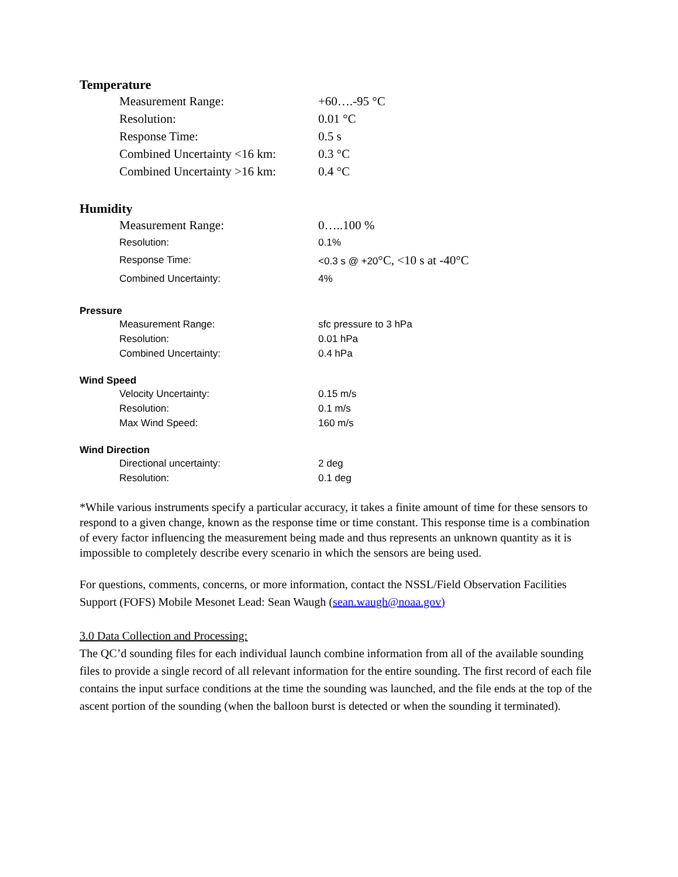Temperature
| Measurement Range: | +60….-95 °C |
| Resolution: | 0.01 °C |
| Response Time: | 0.5 s |
| Combined Uncertainty <16 km: | 0.3 °C |
| Combined Uncertainty >16 km: | 0.4 °C |
Humidity
| Measurement Range: | 0…..100 % |
| Resolution: | 0.1% |
| Response Time: | <0.3 s @ +20 °C, <10 s at -40°C |
| Combined Uncertainty: | 4% |
Pressure
| Measurement Range: | sfc pressure to 3 hPa |
| Resolution: | 0.01 hPa |
| Combined Uncertainty: | 0.4 hPa |
Wind Speed
| Velocity Uncertainty: | 0.15 m/s |
| Resolution: | 0.1 m/s |
| Max Wind Speed: | 160 m/s |
Wind Direction
| Directional uncertainty: | 2 deg |
| Resolution: | 0.1 deg |
*While various instruments specify a particular accuracy, it takes a finite amount of time for these sensors to respond to a given change, known as the response time or time constant. This response time is a combination of every factor influencing the measurement being made and thus represents an unknown quantity as it is impossible to completely describe every scenario in which the sensors are being used.
For questions, comments, concerns, or more information, contact the NSSL/Field Observation Facilities Support (FOFS) Mobile Mesonet Lead: Sean Waugh (sean.waugh@noaa.gov)
3.0 Data Collection and Processing:
The QC’d sounding files for each individual launch combine information from all of the available sounding files to provide a single record of all relevant information for the entire sounding. The first record of each file contains the input surface conditions at the time the sounding was launched, and the file ends at the top of the ascent portion of the sounding (when the balloon burst is detected or when the sounding it terminated).